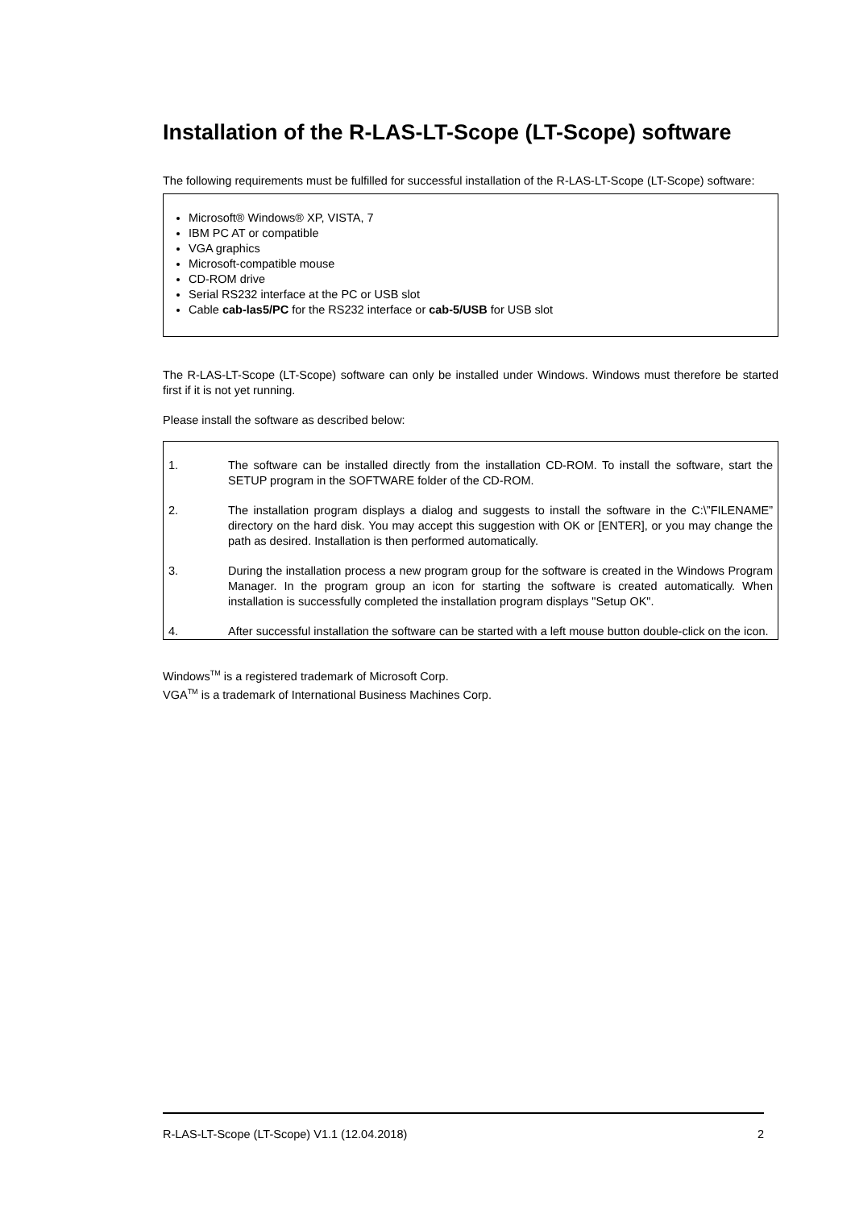Installation of the R-LAS-LT-Scope (LT-Scope) software
The following requirements must be fulfilled for successful installation of the R-LAS-LT-Scope (LT-Scope) software:
Microsoft® Windows® XP, VISTA, 7
IBM PC AT or compatible
VGA graphics
Microsoft-compatible mouse
CD-ROM drive
Serial RS232 interface at the PC or USB slot
Cable cab-las5/PC for the RS232 interface or cab-5/USB for USB slot
The R-LAS-LT-Scope (LT-Scope) software can only be installed under Windows. Windows must therefore be started first if it is not yet running.
Please install the software as described below:
1. The software can be installed directly from the installation CD-ROM. To install the software, start the SETUP program in the SOFTWARE folder of the CD-ROM.
2. The installation program displays a dialog and suggests to install the software in the C:\”FILENAME” directory on the hard disk. You may accept this suggestion with OK or [ENTER], or you may change the path as desired. Installation is then performed automatically.
3. During the installation process a new program group for the software is created in the Windows Program Manager. In the program group an icon for starting the software is created automatically. When installation is successfully completed the installation program displays "Setup OK".
4. After successful installation the software can be started with a left mouse button double-click on the icon.
Windows<sup>TM</sup> is a registered trademark of Microsoft Corp.
VGA<sup>TM</sup> is a trademark of International Business Machines Corp.
R-LAS-LT-Scope (LT-Scope) V1.1 (12.04.2018) 2